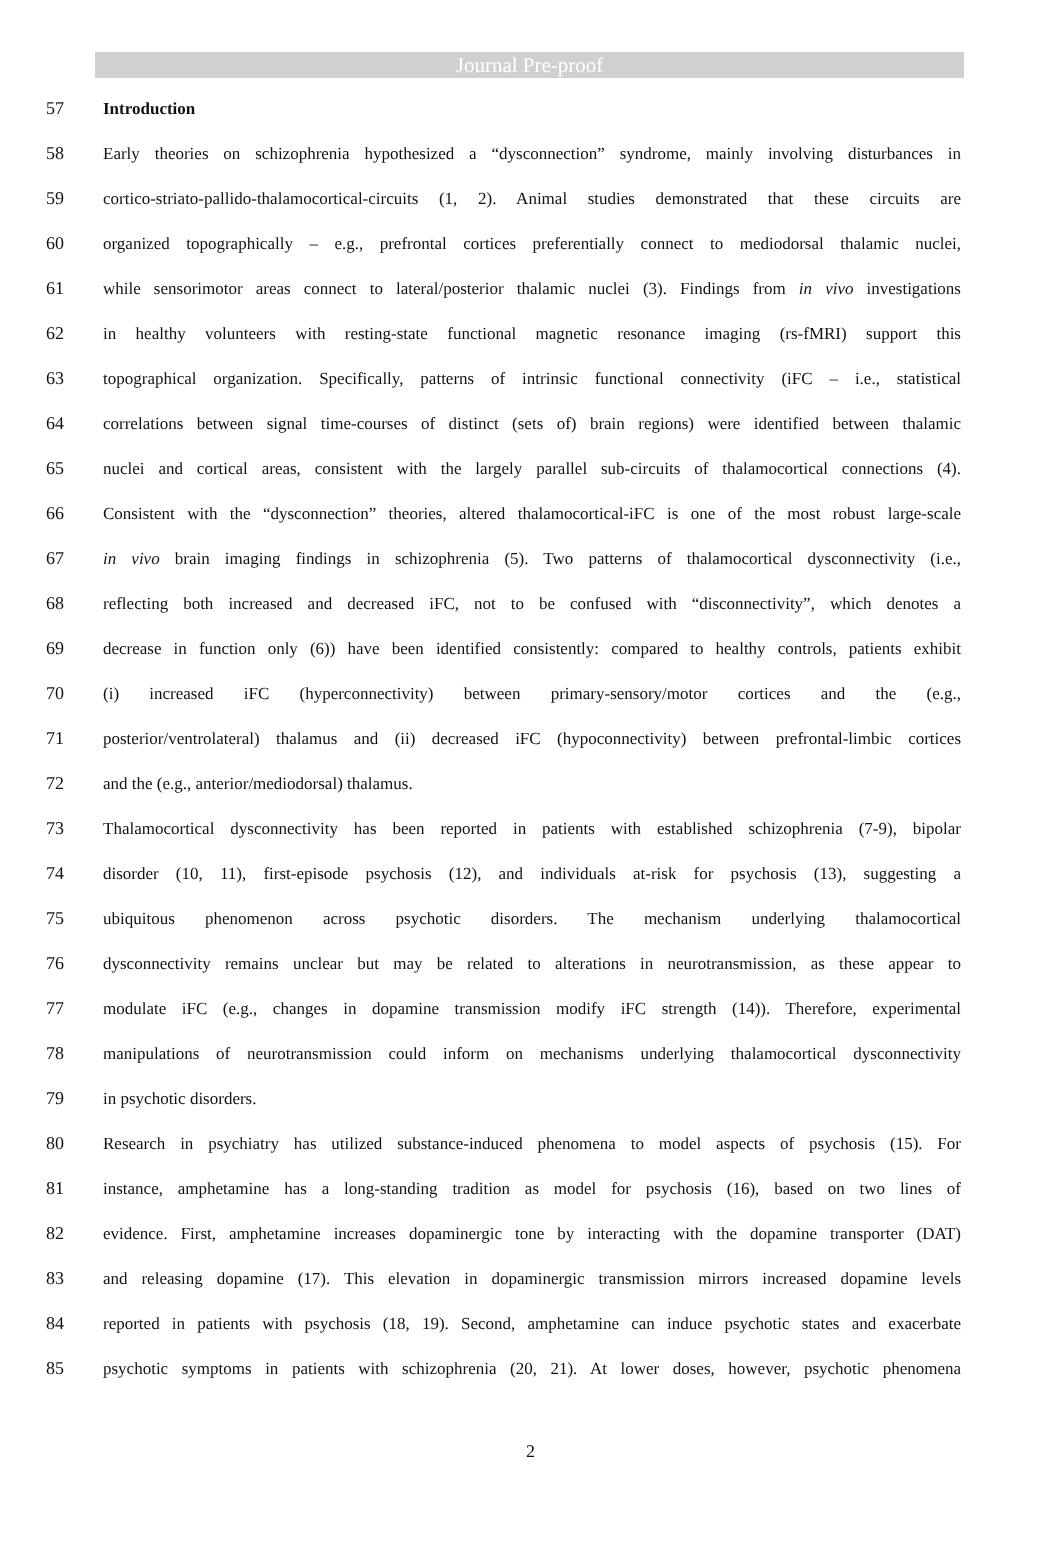Journal Pre-proof
57 Introduction
58 Early theories on schizophrenia hypothesized a “dysconnection” syndrome, mainly involving disturbances in
59 cortico-striato-pallido-thalamocortical-circuits (1, 2). Animal studies demonstrated that these circuits are
60 organized topographically – e.g., prefrontal cortices preferentially connect to mediodorsal thalamic nuclei,
61 while sensorimotor areas connect to lateral/posterior thalamic nuclei (3). Findings from in vivo investigations
62 in healthy volunteers with resting-state functional magnetic resonance imaging (rs-fMRI) support this
63 topographical organization. Specifically, patterns of intrinsic functional connectivity (iFC – i.e., statistical
64 correlations between signal time-courses of distinct (sets of) brain regions) were identified between thalamic
65 nuclei and cortical areas, consistent with the largely parallel sub-circuits of thalamocortical connections (4).
66 Consistent with the “dysconnection” theories, altered thalamocortical-iFC is one of the most robust large-scale
67 in vivo brain imaging findings in schizophrenia (5). Two patterns of thalamocortical dysconnectivity (i.e.,
68 reflecting both increased and decreased iFC, not to be confused with “disconnectivity”, which denotes a
69 decrease in function only (6)) have been identified consistently: compared to healthy controls, patients exhibit
70 (i) increased iFC (hyperconnectivity) between primary-sensory/motor cortices and the (e.g.,
71 posterior/ventrolateral) thalamus and (ii) decreased iFC (hypoconnectivity) between prefrontal-limbic cortices
72 and the (e.g., anterior/mediodorsal) thalamus.
73 Thalamocortical dysconnectivity has been reported in patients with established schizophrenia (7-9), bipolar
74 disorder (10, 11), first-episode psychosis (12), and individuals at-risk for psychosis (13), suggesting a
75 ubiquitous phenomenon across psychotic disorders. The mechanism underlying thalamocortical
76 dysconnectivity remains unclear but may be related to alterations in neurotransmission, as these appear to
77 modulate iFC (e.g., changes in dopamine transmission modify iFC strength (14)). Therefore, experimental
78 manipulations of neurotransmission could inform on mechanisms underlying thalamocortical dysconnectivity
79 in psychotic disorders.
80 Research in psychiatry has utilized substance-induced phenomena to model aspects of psychosis (15). For
81 instance, amphetamine has a long-standing tradition as model for psychosis (16), based on two lines of
82 evidence. First, amphetamine increases dopaminergic tone by interacting with the dopamine transporter (DAT)
83 and releasing dopamine (17). This elevation in dopaminergic transmission mirrors increased dopamine levels
84 reported in patients with psychosis (18, 19). Second, amphetamine can induce psychotic states and exacerbate
85 psychotic symptoms in patients with schizophrenia (20, 21). At lower doses, however, psychotic phenomena
2